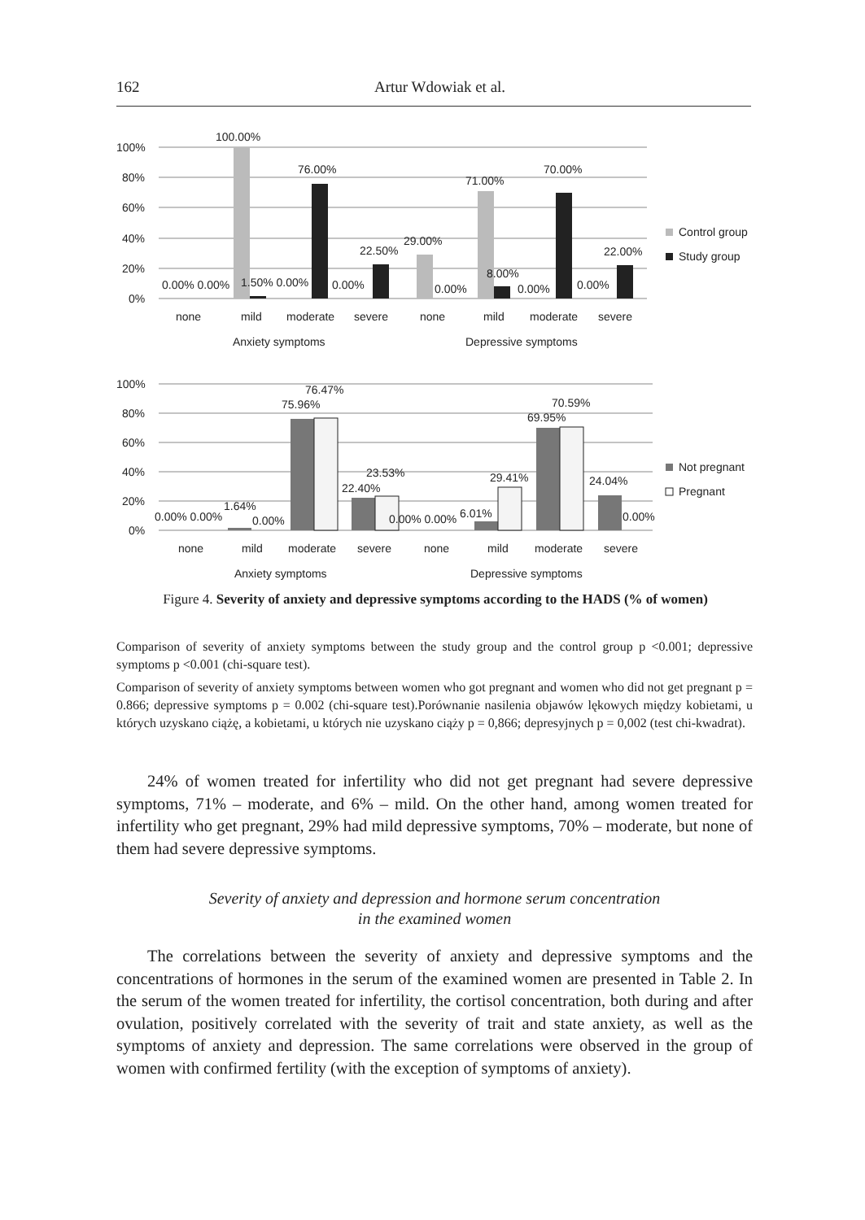162 Artur Wdowiak et al.
100%
80%
60%
40%
20%
0%
100.00%
76.00%
22.50%
29.00%
71.00%
70.00%
22.00%
8.00%
0.00% 0.00%
1.50% 0.00%
0.00%
0.00%
0.00%
0.00%
none
mild
moderate
severe
none
mild
moderate
severe
Anxiety symptoms
Depressive symptoms
Control group
Study group
100%
80%
60%
40%
20%
0%
76.47%
75.96%
22.40%
23.53%
29.41%
70.59%
69.95%
24.04%
0.00% 0.00%
1.64%
0.00%
0.00% 0.00%
6.01%
0.00%
none
mild
moderate
severe
none
mild
moderate
severe
Anxiety symptoms
Depressive symptoms
Not pregnant
Pregnant
Figure 4. Severity of anxiety and depressive symptoms according to the HADS (% of women)
Comparison of severity of anxiety symptoms between the study group and the control group p <0.001; depressive symptoms p <0.001 (chi-square test).
Comparison of severity of anxiety symptoms between women who got pregnant and women who did not get pregnant p = 0.866; depressive symptoms p = 0.002 (chi-square test).Porównanie nasilenia objawów lękowych między kobietami, u których uzyskano ciążę, a kobietami, u których nie uzyskano ciąży p = 0,866; depresyjnych p = 0,002 (test chi-kwadrat).
24% of women treated for infertility who did not get pregnant had severe depressive symptoms, 71% – moderate, and 6% – mild. On the other hand, among women treated for infertility who get pregnant, 29% had mild depressive symptoms, 70% – moderate, but none of them had severe depressive symptoms.
Severity of anxiety and depression and hormone serum concentration
in the examined women
The correlations between the severity of anxiety and depressive symptoms and the concentrations of hormones in the serum of the examined women are presented in Table 2. In the serum of the women treated for infertility, the cortisol concentration, both during and after ovulation, positively correlated with the severity of trait and state anxiety, as well as the symptoms of anxiety and depression. The same correlations were observed in the group of women with confirmed fertility (with the exception of symptoms of anxiety).